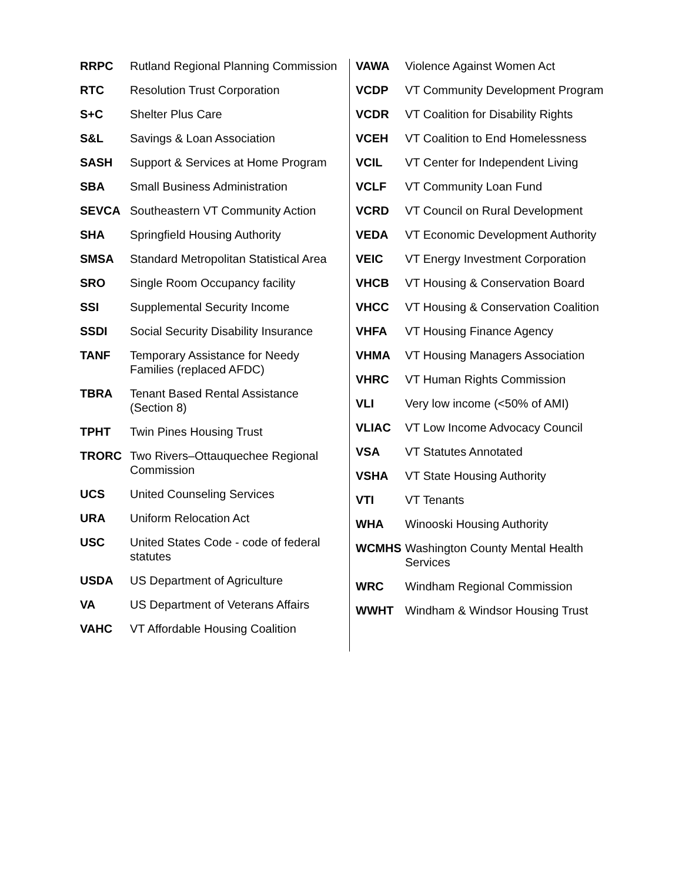| RRPC | Rutland Regional Planning Commission |
| RTC | Resolution Trust Corporation |
| S+C | Shelter Plus Care |
| S&L | Savings & Loan Association |
| SASH | Support & Services at Home Program |
| SBA | Small Business Administration |
| SEVCA | Southeastern VT Community Action |
| SHA | Springfield Housing Authority |
| SMSA | Standard Metropolitan Statistical Area |
| SRO | Single Room Occupancy facility |
| SSI | Supplemental Security Income |
| SSDI | Social Security Disability Insurance |
| TANF | Temporary Assistance for Needy Families (replaced AFDC) |
| TBRA | Tenant Based Rental Assistance (Section 8) |
| TPHT | Twin Pines Housing Trust |
| TRORC | Two Rivers–Ottauquechee Regional Commission |
| UCS | United Counseling Services |
| URA | Uniform Relocation Act |
| USC | United States Code - code of federal statutes |
| USDA | US Department of Agriculture |
| VA | US Department of Veterans Affairs |
| VAHC | VT Affordable Housing Coalition |
| VAWA | Violence Against Women Act |
| VCDP | VT Community Development Program |
| VCDR | VT Coalition for Disability Rights |
| VCEH | VT Coalition to End Homelessness |
| VCIL | VT Center for Independent Living |
| VCLF | VT Community Loan Fund |
| VCRD | VT Council on Rural Development |
| VEDA | VT Economic Development Authority |
| VEIC | VT Energy Investment Corporation |
| VHCB | VT Housing & Conservation Board |
| VHCC | VT Housing & Conservation Coalition |
| VHFA | VT Housing Finance Agency |
| VHMA | VT Housing Managers Association |
| VHRC | VT Human Rights Commission |
| VLI | Very low income (<50% of AMI) |
| VLIAC | VT Low Income Advocacy Council |
| VSA | VT Statutes Annotated |
| VSHA | VT State Housing Authority |
| VTI | VT Tenants |
| WHA | Winooski Housing Authority |
| WCMHS | Washington County Mental Health Services |
| WRC | Windham Regional Commission |
| WWHT | Windham & Windsor Housing Trust |